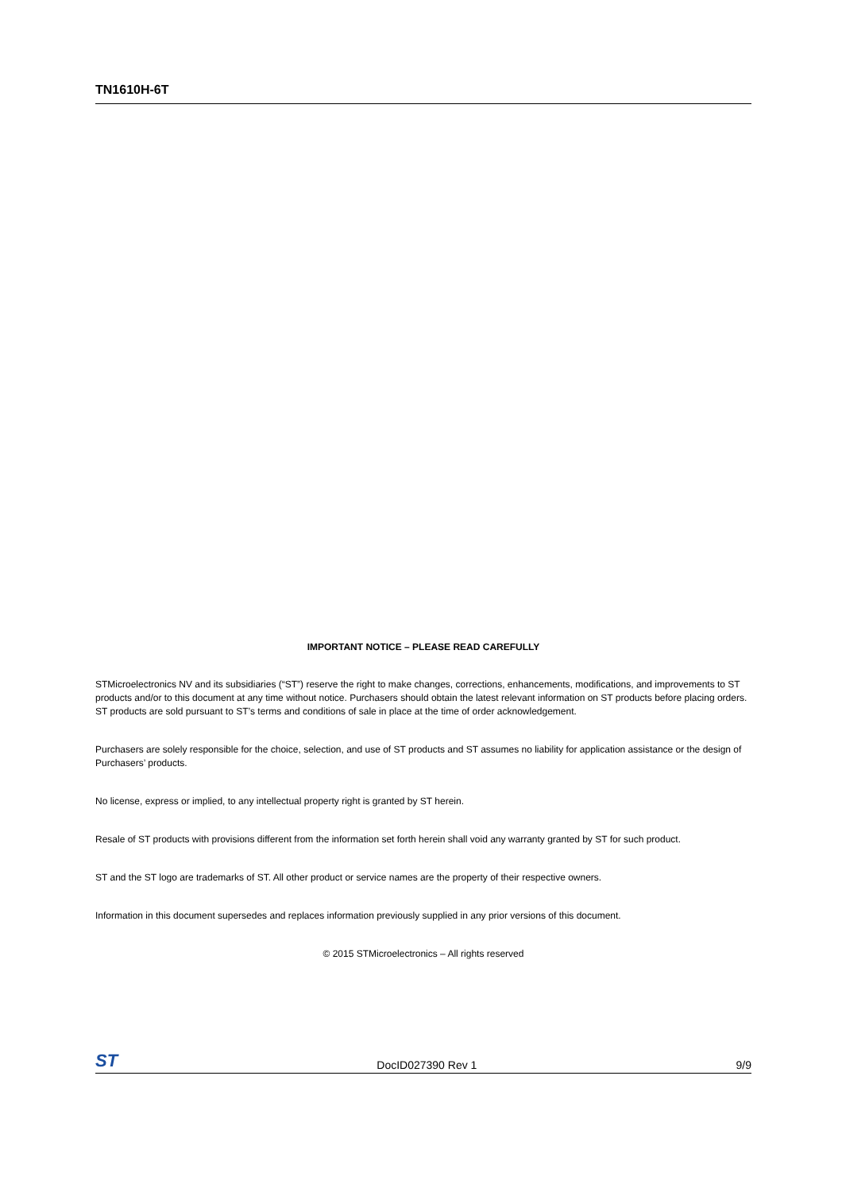TN1610H-6T
IMPORTANT NOTICE – PLEASE READ CAREFULLY
STMicroelectronics NV and its subsidiaries (“ST”) reserve the right to make changes, corrections, enhancements, modifications, and improvements to ST products and/or to this document at any time without notice. Purchasers should obtain the latest relevant information on ST products before placing orders. ST products are sold pursuant to ST’s terms and conditions of sale in place at the time of order acknowledgement.
Purchasers are solely responsible for the choice, selection, and use of ST products and ST assumes no liability for application assistance or the design of Purchasers’ products.
No license, express or implied, to any intellectual property right is granted by ST herein.
Resale of ST products with provisions different from the information set forth herein shall void any warranty granted by ST for such product.
ST and the ST logo are trademarks of ST. All other product or service names are the property of their respective owners.
Information in this document supersedes and replaces information previously supplied in any prior versions of this document.
© 2015 STMicroelectronics – All rights reserved
ST DocID027390 Rev 1 9/9